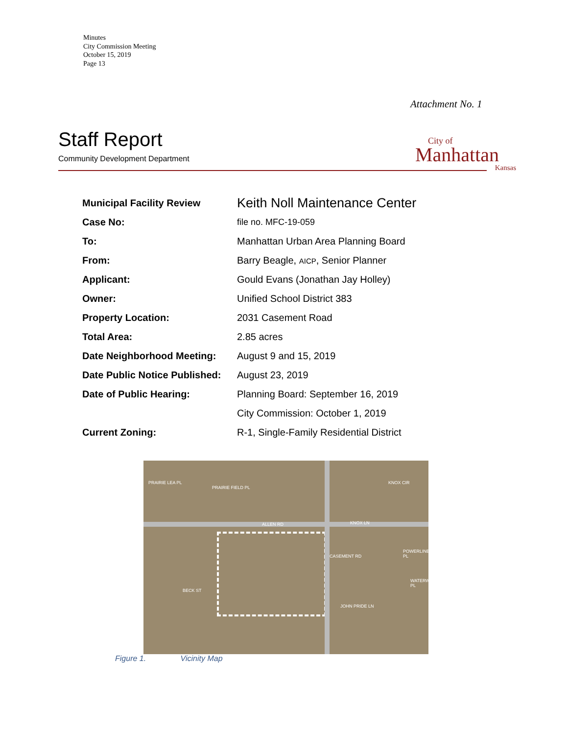Minutes
City Commission Meeting
October 15, 2019
Page 13
Attachment No. 1
Staff Report
Community Development Department
City of
Manhattan
Kansas
| Municipal Facility Review | Keith Noll Maintenance Center |
| Case No: | file no. MFC-19-059 |
| To: | Manhattan Urban Area Planning Board |
| From: | Barry Beagle, AICP , Senior Planner |
| Applicant: | Gould Evans (Jonathan Jay Holley) |
| Owner: | Unified School District 383 |
| Property Location: | 2031 Casement Road |
| Total Area: | 2.85 acres |
| Date Neighborhood Meeting: | August 9 and 15, 2019 |
| Date Public Notice Published: | August 23, 2019 |
| Date of Public Hearing: | Planning Board: September 16, 2019 |
| | City Commission: October 1, 2019 |
| Current Zoning: | R-1, Single-Family Residential District |
ALLEN RD KNOX LN
CASEMENT RD
BECK ST
JOHN PRIDE LN
PRAIRIE LEA PL
PRAIRIE FIELD PL
KNOX CIR
POWERLINE PL
WATERWAY PL
Figure 1. Vicinity Map